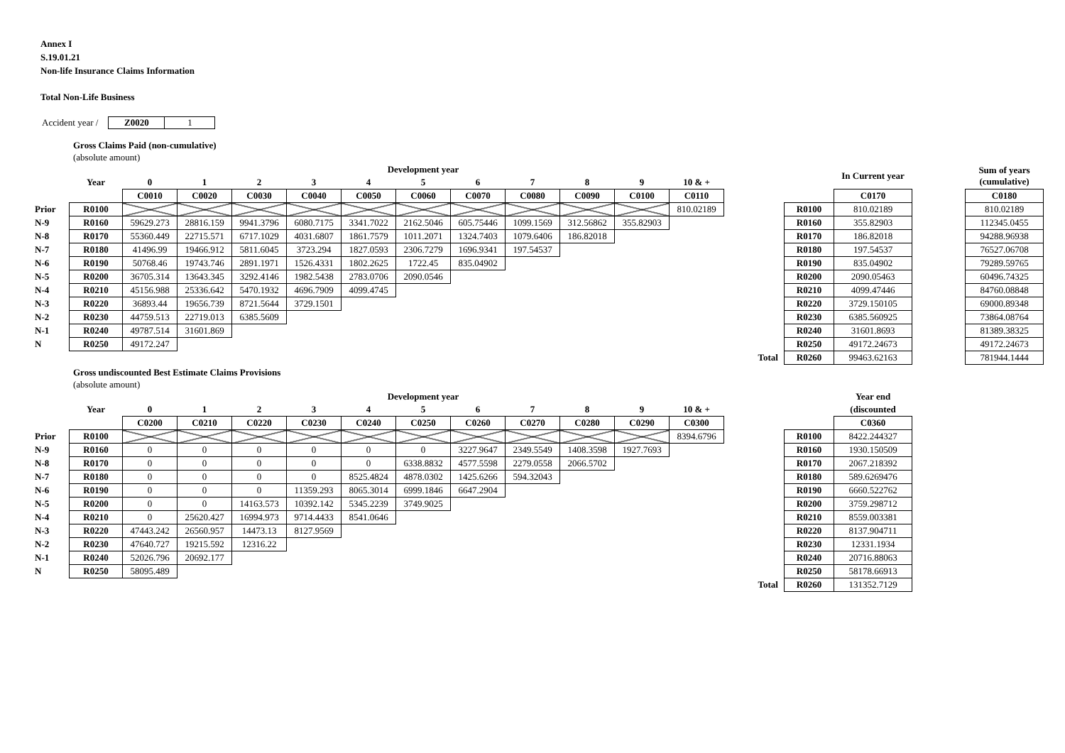Annex I
S.19.01.21
Non-life Insurance Claims Information
Total Non-Life Business
Accident year / Z0020 1
Gross Claims Paid (non-cumulative)
(absolute amount)
| | | Development year | | | | | | | | | | | | | | In Current year | | Sum of years (cumulative) |
| | Year | 0 | 1 | 2 | 3 | 4 | 5 | 6 | 7 | 8 | 9 | 10 & + | | | | | | |
| | | C0010 | C0020 | C0030 | C0040 | C0050 | C0060 | C0070 | C0080 | C0090 | C0100 | C0110 | | | | C0170 | | C0180 |
| Prior | R0100 | | | | | | | | | | | 810.02189 | | | R0100 | 810.02189 | | 810.02189 |
| N-9 | R0160 | 59629.273 | 28816.159 | 9941.3796 | 6080.7175 | 3341.7022 | 2162.5046 | 605.75446 | 1099.1569 | 312.56862 | 355.82903 | | | | R0160 | 355.82903 | | 112345.0455 |
| N-8 | R0170 | 55360.449 | 22715.571 | 6717.1029 | 4031.6807 | 1861.7579 | 1011.2071 | 1324.7403 | 1079.6406 | 186.82018 | | | | | R0170 | 186.82018 | | 94288.96938 |
| N-7 | R0180 | 41496.99 | 19466.912 | 5811.6045 | 3723.294 | 1827.0593 | 2306.7279 | 1696.9341 | 197.54537 | | | | | | R0180 | 197.54537 | | 76527.06708 |
| N-6 | R0190 | 50768.46 | 19743.746 | 2891.1971 | 1526.4331 | 1802.2625 | 1722.45 | 835.04902 | | | | | | | R0190 | 835.04902 | | 79289.59765 |
| N-5 | R0200 | 36705.314 | 13643.345 | 3292.4146 | 1982.5438 | 2783.0706 | 2090.0546 | | | | | | | | R0200 | 2090.05463 | | 60496.74325 |
| N-4 | R0210 | 45156.988 | 25336.642 | 5470.1932 | 4696.7909 | 4099.4745 | | | | | | | | | R0210 | 4099.47446 | | 84760.08848 |
| N-3 | R0220 | 36893.44 | 19656.739 | 8721.5644 | 3729.1501 | | | | | | | | | | R0220 | 3729.150105 | | 69000.89348 |
| N-2 | R0230 | 44759.513 | 22719.013 | 6385.5609 | | | | | | | | | | | R0230 | 6385.560925 | | 73864.08764 |
| N-1 | R0240 | 49787.514 | 31601.869 | | | | | | | | | | | | R0240 | 31601.8693 | | 81389.38325 |
| N | R0250 | 49172.247 | | | | | | | | | | | | | R0250 | 49172.24673 | | 49172.24673 |
| | | | | | | | | | | | | | | Total | R0260 | 99463.62163 | | 781944.1444 |
Gross undiscounted Best Estimate Claims Provisions
(absolute amount)
| | | Development year | | | | | | | | | | | | | | Year end |
| | Year | 0 | 1 | 2 | 3 | 4 | 5 | 6 | 7 | 8 | 9 | 10 & + | | | | (discounted |
| | | C0200 | C0210 | C0220 | C0230 | C0240 | C0250 | C0260 | C0270 | C0280 | C0290 | C0300 | | | | C0360 |
| Prior | R0100 | | | | | | | | | | | 8394.6796 | | | R0100 | 8422.244327 |
| N-9 | R0160 | 0 | 0 | 0 | 0 | 0 | 0 | 3227.9647 | 2349.5549 | 1408.3598 | 1927.7693 | | | | R0160 | 1930.150509 |
| N-8 | R0170 | 0 | 0 | 0 | 0 | 0 | 6338.8832 | 4577.5598 | 2279.0558 | 2066.5702 | | | | | R0170 | 2067.218392 |
| N-7 | R0180 | 0 | 0 | 0 | 0 | 8525.4824 | 4878.0302 | 1425.6266 | 594.32043 | | | | | | R0180 | 589.6269476 |
| N-6 | R0190 | 0 | 0 | 0 | 11359.293 | 8065.3014 | 6999.1846 | 6647.2904 | | | | | | | R0190 | 6660.522762 |
| N-5 | R0200 | 0 | 0 | 14163.573 | 10392.142 | 5345.2239 | 3749.9025 | | | | | | | | R0200 | 3759.298712 |
| N-4 | R0210 | 0 | 25620.427 | 16994.973 | 9714.4433 | 8541.0646 | | | | | | | | | R0210 | 8559.003381 |
| N-3 | R0220 | 47443.242 | 26560.957 | 14473.13 | 8127.9569 | | | | | | | | | | R0220 | 8137.904711 |
| N-2 | R0230 | 47640.727 | 19215.592 | 12316.22 | | | | | | | | | | | R0230 | 12331.1934 |
| N-1 | R0240 | 52026.796 | 20692.177 | | | | | | | | | | | | R0240 | 20716.88063 |
| N | R0250 | 58095.489 | | | | | | | | | | | | | R0250 | 58178.66913 |
| | | | | | | | | | | | | | | Total | R0260 | 131352.7129 |